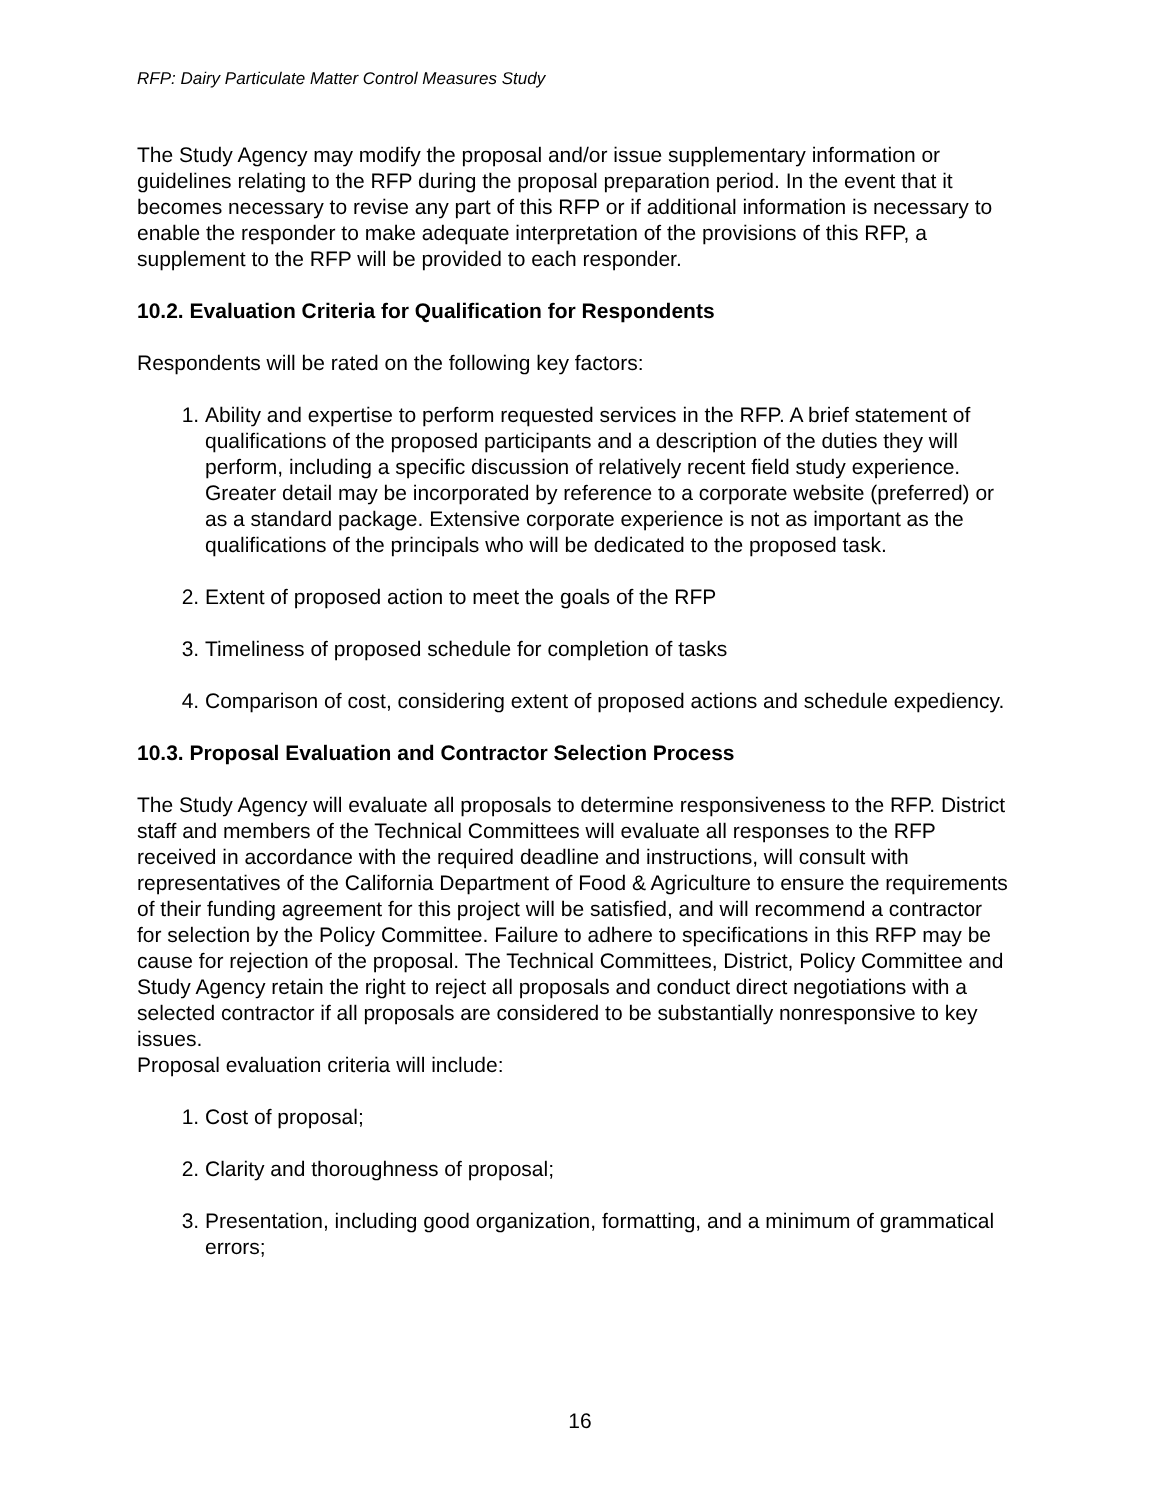RFP: Dairy Particulate Matter Control Measures Study
The Study Agency may modify the proposal and/or issue supplementary information or guidelines relating to the RFP during the proposal preparation period. In the event that it becomes necessary to revise any part of this RFP or if additional information is necessary to enable the responder to make adequate interpretation of the provisions of this RFP, a supplement to the RFP will be provided to each responder.
10.2. Evaluation Criteria for Qualification for Respondents
Respondents will be rated on the following key factors:
1. Ability and expertise to perform requested services in the RFP. A brief statement of qualifications of the proposed participants and a description of the duties they will perform, including a specific discussion of relatively recent field study experience. Greater detail may be incorporated by reference to a corporate website (preferred) or as a standard package. Extensive corporate experience is not as important as the qualifications of the principals who will be dedicated to the proposed task.
2. Extent of proposed action to meet the goals of the RFP
3. Timeliness of proposed schedule for completion of tasks
4. Comparison of cost, considering extent of proposed actions and schedule expediency.
10.3. Proposal Evaluation and Contractor Selection Process
The Study Agency will evaluate all proposals to determine responsiveness to the RFP. District staff and members of the Technical Committees will evaluate all responses to the RFP received in accordance with the required deadline and instructions, will consult with representatives of the California Department of Food & Agriculture to ensure the requirements of their funding agreement for this project will be satisfied, and will recommend a contractor for selection by the Policy Committee. Failure to adhere to specifications in this RFP may be cause for rejection of the proposal. The Technical Committees, District, Policy Committee and Study Agency retain the right to reject all proposals and conduct direct negotiations with a selected contractor if all proposals are considered to be substantially nonresponsive to key issues.
Proposal evaluation criteria will include:
1. Cost of proposal;
2. Clarity and thoroughness of proposal;
3. Presentation, including good organization, formatting, and a minimum of grammatical errors;
16